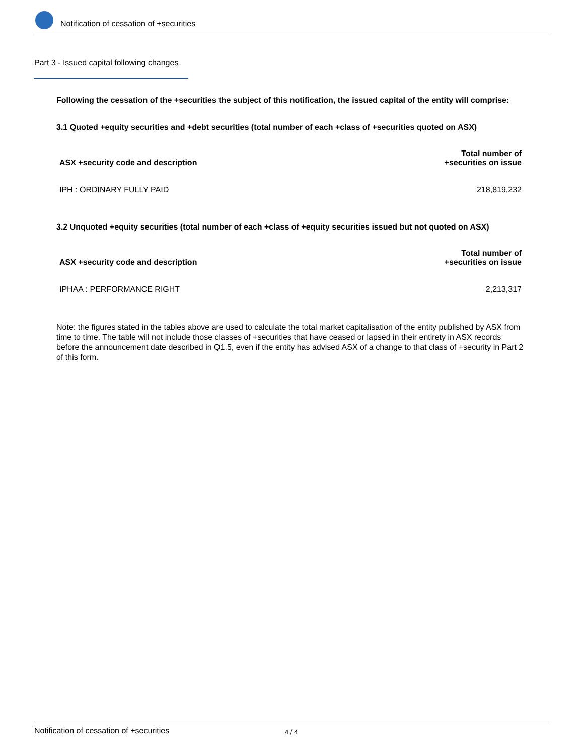Notification of cessation of +securities
Part 3 - Issued capital following changes
Following the cessation of the +securities the subject of this notification, the issued capital of the entity will comprise:
3.1 Quoted +equity securities and +debt securities (total number of each +class of +securities quoted on ASX)
| ASX +security code and description | Total number of +securities on issue |
| --- | --- |
| IPH : ORDINARY FULLY PAID | 218,819,232 |
3.2 Unquoted +equity securities (total number of each +class of +equity securities issued but not quoted on ASX)
| ASX +security code and description | Total number of +securities on issue |
| --- | --- |
| IPHAA : PERFORMANCE RIGHT | 2,213,317 |
Note: the figures stated in the tables above are used to calculate the total market capitalisation of the entity published by ASX from time to time. The table will not include those classes of +securities that have ceased or lapsed in their entirety in ASX records before the announcement date described in Q1.5, even if the entity has advised ASX of a change to that class of +security in Part 2 of this form.
Notification of cessation of +securities 4 / 4